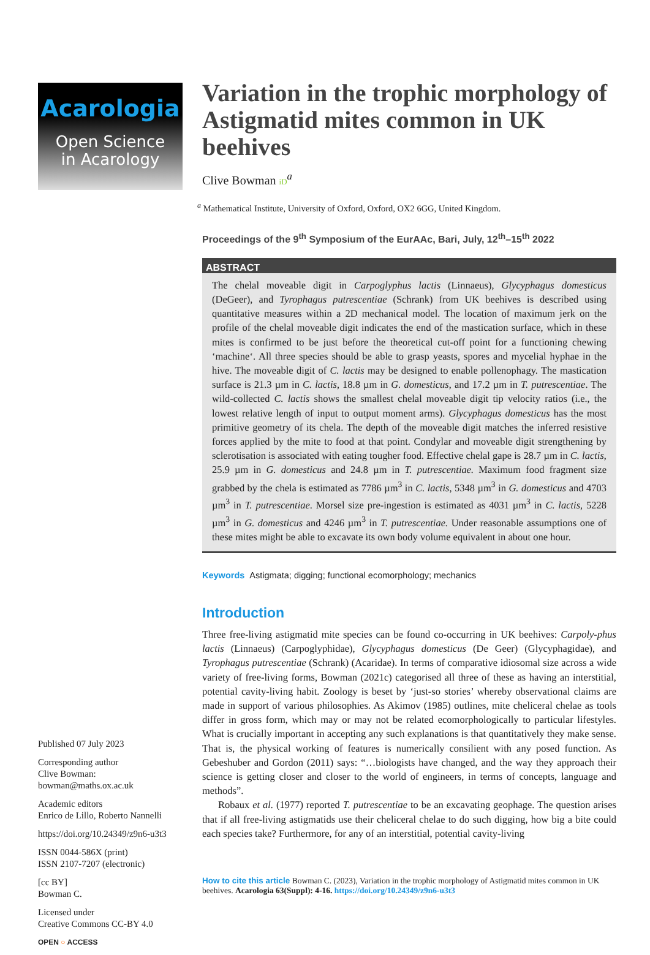Acarologia
Open Science
in Acarology
Published 07 July 2023
Corresponding author
Clive Bowman:
bowman@maths.ox.ac.uk
Academic editors
Enrico de Lillo, Roberto Nannelli
https://doi.org/10.24349/z9n6-u3t3
ISSN 0044-586X (print)
ISSN 2107-7207 (electronic)
[cc BY]
Bowman C.
Licensed under
Creative Commons CC-BY 4.0
OPEN ○ ACCESS
Variation in the trophic morphology of Astigmatid mites common in UK beehives
Clive Bowman iD<sup>a</sup>
<sup>a</sup> Mathematical Institute, University of Oxford, Oxford, OX2 6GG, United Kingdom.
Proceedings of the 9<sup>th</sup> Symposium of the EurAAc, Bari, July, 12<sup>th</sup>–15<sup>th</sup> 2022
ABSTRACT
The chelal moveable digit in Carpoglyphus lactis (Linnaeus), Glycyphagus domesticus (DeGeer), and Tyrophagus putrescentiae (Schrank) from UK beehives is described using quantitative measures within a 2D mechanical model. The location of maximum jerk on the profile of the chelal moveable digit indicates the end of the mastication surface, which in these mites is confirmed to be just before the theoretical cut-off point for a functioning chewing ‘machine‘. All three species should be able to grasp yeasts, spores and mycelial hyphae in the hive. The moveable digit of C. lactis may be designed to enable pollenophagy. The mastication surface is 21.3 µm in C. lactis, 18.8 µm in G. domesticus, and 17.2 µm in T. putrescentiae. The wild-collected C. lactis shows the smallest chelal moveable digit tip velocity ratios (i.e., the lowest relative length of input to output moment arms). Glycyphagus domesticus has the most primitive geometry of its chela. The depth of the moveable digit matches the inferred resistive forces applied by the mite to food at that point. Condylar and moveable digit strengthening by sclerotisation is associated with eating tougher food. Effective chelal gape is 28.7 µm in C. lactis, 25.9 µm in G. domesticus and 24.8 µm in T. putrescentiae. Maximum food fragment size grabbed by the chela is estimated as 7786 µm<sup>3</sup> in C. lactis, 5348 µm<sup>3</sup> in G. domesticus and 4703 µm<sup>3</sup> in T. putrescentiae. Morsel size pre-ingestion is estimated as 4031 µm<sup>3</sup> in C. lactis, 5228 µm<sup>3</sup> in G. domesticus and 4246 µm<sup>3</sup> in T. putrescentiae. Under reasonable assumptions one of these mites might be able to excavate its own body volume equivalent in about one hour.
Keywords Astigmata; digging; functional ecomorphology; mechanics
Introduction
Three free-living astigmatid mite species can be found co-occurring in UK beehives: Carpoly-phus lactis (Linnaeus) (Carpoglyphidae), Glycyphagus domesticus (De Geer) (Glycyphagidae), and Tyrophagus putrescentiae (Schrank) (Acaridae). In terms of comparative idiosomal size across a wide variety of free-living forms, Bowman (2021c) categorised all three of these as having an interstitial, potential cavity-living habit. Zoology is beset by ‘just-so stories’ whereby observational claims are made in support of various philosophies. As Akimov (1985) outlines, mite cheliceral chelae as tools differ in gross form, which may or may not be related ecomorphologically to particular lifestyles. What is crucially important in accepting any such explanations is that quantitatively they make sense. That is, the physical working of features is numerically consilient with any posed function. As Gebeshuber and Gordon (2011) says: “…biologists have changed, and the way they approach their science is getting closer and closer to the world of engineers, in terms of concepts, language and methods”.
Robaux et al. (1977) reported T. putrescentiae to be an excavating geophage. The question arises that if all free-living astigmatids use their cheliceral chelae to do such digging, how big a bite could each species take? Furthermore, for any of an interstitial, potential cavity-living
How to cite this article Bowman C. (2023), Variation in the trophic morphology of Astigmatid mites common in UK beehives. Acarologia 63(Suppl): 4-16. https://doi.org/10.24349/z9n6-u3t3